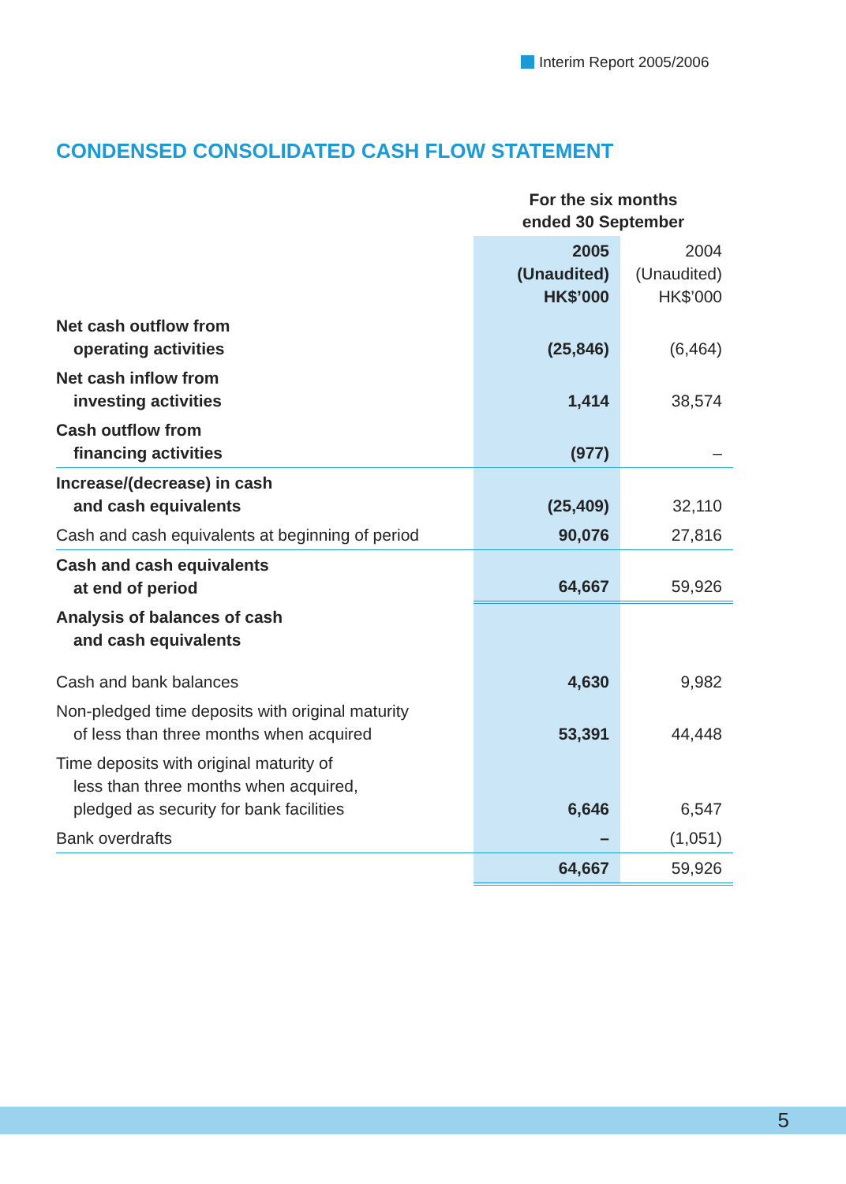Interim Report 2005/2006
CONDENSED CONSOLIDATED CASH FLOW STATEMENT
| | For the six months ended 30 September | |
| | 2005 (Unaudited) HK$’000 | 2004 (Unaudited) HK$’000 |
| Net cash outflow from operating activities | (25,846) | (6,464) |
| Net cash inflow from investing activities | 1,414 | 38,574 |
| Cash outflow from financing activities | (977) | – |
| Increase/(decrease) in cash and cash equivalents | (25,409) | 32,110 |
| Cash and cash equivalents at beginning of period | 90,076 | 27,816 |
| Cash and cash equivalents at end of period | 64,667 | 59,926 |
| Analysis of balances of cash and cash equivalents | | |
| Cash and bank balances | 4,630 | 9,982 |
| Non-pledged time deposits with original maturity of less than three months when acquired | 53,391 | 44,448 |
| Time deposits with original maturity of less than three months when acquired, pledged as security for bank facilities | 6,646 | 6,547 |
| Bank overdrafts | – | (1,051) |
| | 64,667 | 59,926 |
5